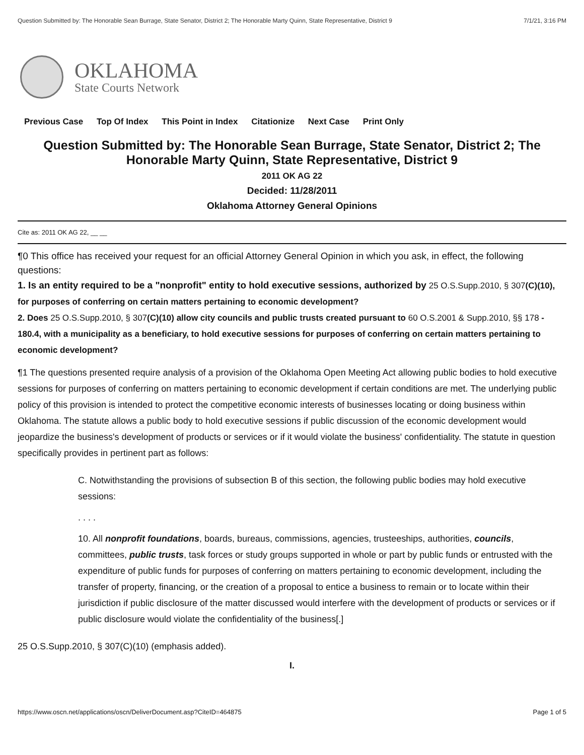Question Submitted by: The Honorable Sean Burrage, State Senator, District 2; The Honorable Marty Quinn, State Representative, District 9 7/1/21, 3:16 PM
OKLAHOMA
State Courts Network
Previous Case Top Of Index This Point in Index Citationize Next Case Print Only
Question Submitted by: The Honorable Sean Burrage, State Senator, District 2; The Honorable Marty Quinn, State Representative, District 9
2011 OK AG 22
Decided: 11/28/2011
Oklahoma Attorney General Opinions
Cite as: 2011 OK AG 22, __ __
¶0 This office has received your request for an official Attorney General Opinion in which you ask, in effect, the following questions:
1. Is an entity required to be a "nonprofit" entity to hold executive sessions, authorized by 25 O.S.Supp.2010, § 307(C)(10), for purposes of conferring on certain matters pertaining to economic development?
2. Does 25 O.S.Supp.2010, § 307(C)(10) allow city councils and public trusts created pursuant to 60 O.S.2001 & Supp.2010, §§ 178 - 180.4, with a municipality as a beneficiary, to hold executive sessions for purposes of conferring on certain matters pertaining to economic development?
¶1 The questions presented require analysis of a provision of the Oklahoma Open Meeting Act allowing public bodies to hold executive sessions for purposes of conferring on matters pertaining to economic development if certain conditions are met. The underlying public policy of this provision is intended to protect the competitive economic interests of businesses locating or doing business within Oklahoma. The statute allows a public body to hold executive sessions if public discussion of the economic development would jeopardize the business's development of products or services or if it would violate the business' confidentiality. The statute in question specifically provides in pertinent part as follows:
C. Notwithstanding the provisions of subsection B of this section, the following public bodies may hold executive sessions:
. . . .
10. All nonprofit foundations, boards, bureaus, commissions, agencies, trusteeships, authorities, councils, committees, public trusts, task forces or study groups supported in whole or part by public funds or entrusted with the expenditure of public funds for purposes of conferring on matters pertaining to economic development, including the transfer of property, financing, or the creation of a proposal to entice a business to remain or to locate within their jurisdiction if public disclosure of the matter discussed would interfere with the development of products or services or if public disclosure would violate the confidentiality of the business[.]
25 O.S.Supp.2010, § 307(C)(10) (emphasis added).
I.
https://www.oscn.net/applications/oscn/DeliverDocument.asp?CiteID=464875 Page 1 of 5